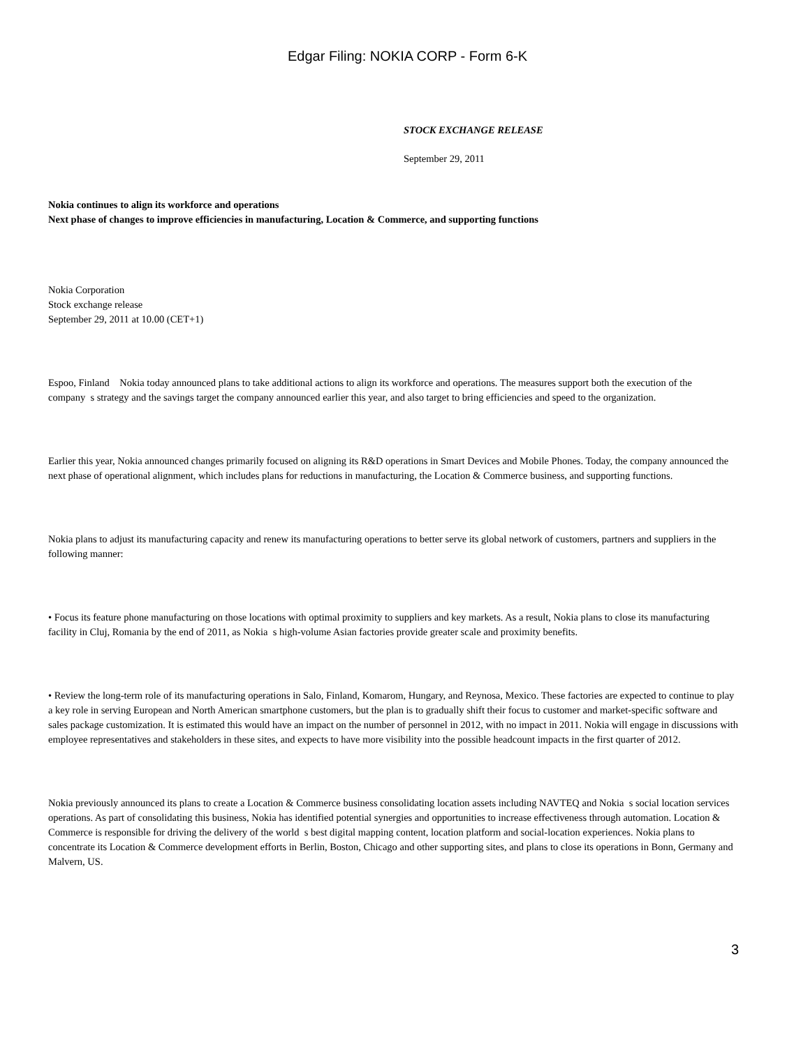Edgar Filing: NOKIA CORP - Form 6-K
STOCK EXCHANGE RELEASE
September 29, 2011
Nokia continues to align its workforce and operations
Next phase of changes to improve efficiencies in manufacturing, Location & Commerce, and supporting functions
Nokia Corporation
Stock exchange release
September 29, 2011 at 10.00 (CET+1)
Espoo, Finland Nokia today announced plans to take additional actions to align its workforce and operations. The measures support both the execution of the company s strategy and the savings target the company announced earlier this year, and also target to bring efficiencies and speed to the organization.
Earlier this year, Nokia announced changes primarily focused on aligning its R&D operations in Smart Devices and Mobile Phones. Today, the company announced the next phase of operational alignment, which includes plans for reductions in manufacturing, the Location & Commerce business, and supporting functions.
Nokia plans to adjust its manufacturing capacity and renew its manufacturing operations to better serve its global network of customers, partners and suppliers in the following manner:
• Focus its feature phone manufacturing on those locations with optimal proximity to suppliers and key markets. As a result, Nokia plans to close its manufacturing facility in Cluj, Romania by the end of 2011, as Nokia s high-volume Asian factories provide greater scale and proximity benefits.
• Review the long-term role of its manufacturing operations in Salo, Finland, Komarom, Hungary, and Reynosa, Mexico. These factories are expected to continue to play a key role in serving European and North American smartphone customers, but the plan is to gradually shift their focus to customer and market-specific software and sales package customization. It is estimated this would have an impact on the number of personnel in 2012, with no impact in 2011. Nokia will engage in discussions with employee representatives and stakeholders in these sites, and expects to have more visibility into the possible headcount impacts in the first quarter of 2012.
Nokia previously announced its plans to create a Location & Commerce business consolidating location assets including NAVTEQ and Nokia s social location services operations. As part of consolidating this business, Nokia has identified potential synergies and opportunities to increase effectiveness through automation. Location & Commerce is responsible for driving the delivery of the world s best digital mapping content, location platform and social-location experiences. Nokia plans to concentrate its Location & Commerce development efforts in Berlin, Boston, Chicago and other supporting sites, and plans to close its operations in Bonn, Germany and Malvern, US.
3